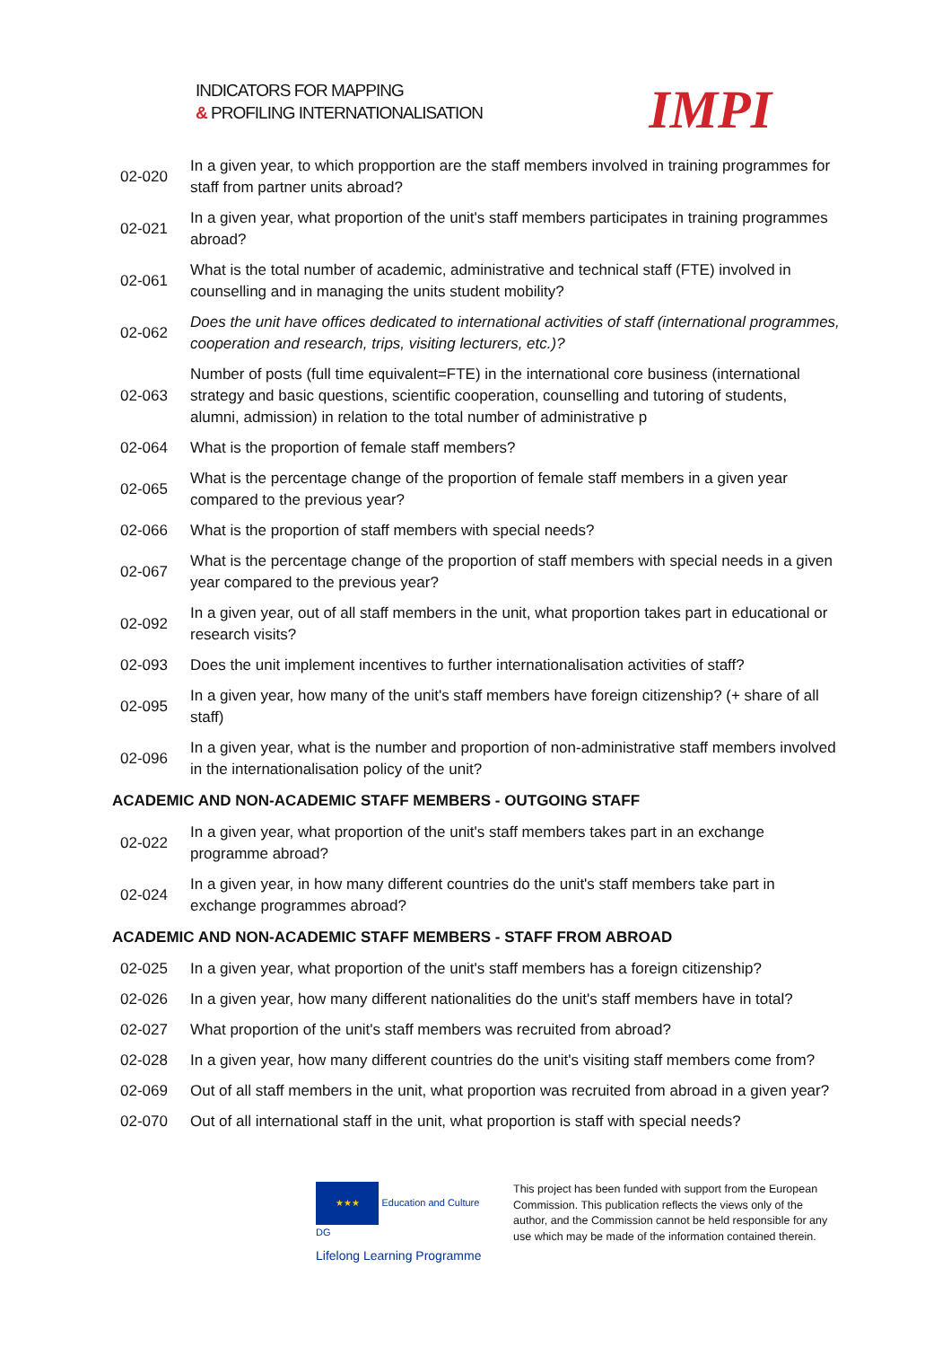INDICATORS FOR MAPPING
& PROFILING INTERNATIONALISATION
IMPI
| 02-020 | In a given year, to which propportion are the staff members involved in training programmes for staff from partner units abroad? |
| 02-021 | In a given year, what proportion of the unit's staff members participates in training programmes abroad? |
| 02-061 | What is the total number of academic, administrative and technical staff (FTE) involved in counselling and in managing the units student mobility? |
| 02-062 | Does the unit have offices dedicated to international activities of staff (international programmes, cooperation and research, trips, visiting lecturers, etc.)? |
| 02-063 | Number of posts (full time equivalent=FTE) in the international core business (international strategy and basic questions, scientific cooperation, counselling and tutoring of students, alumni, admission) in relation to the total number of administrative p |
| 02-064 | What is the proportion of female staff members? |
| 02-065 | What is the percentage change of the proportion of female staff members in a given year compared to the previous year? |
| 02-066 | What is the proportion of staff members with special needs? |
| 02-067 | What is the percentage change of the proportion of staff members with special needs in a given year compared to the previous year? |
| 02-092 | In a given year, out of all staff members in the unit, what proportion takes part in educational or research visits? |
| 02-093 | Does the unit implement incentives to further internationalisation activities of staff? |
| 02-095 | In a given year, how many of the unit's staff members have foreign citizenship? (+ share of all staff) |
| 02-096 | In a given year, what is the number and proportion of non-administrative staff members involved in the internationalisation policy of the unit? |
| ACADEMIC AND NON-ACADEMIC STAFF MEMBERS - OUTGOING STAFF | |
| 02-022 | In a given year, what proportion of the unit's staff members takes part in an exchange programme abroad? |
| 02-024 | In a given year, in how many different countries do the unit's staff members take part in exchange programmes abroad? |
| ACADEMIC AND NON-ACADEMIC STAFF MEMBERS - STAFF FROM ABROAD | |
| 02-025 | In a given year, what proportion of the unit's staff members has a foreign citizenship? |
| 02-026 | In a given year, how many different nationalities do the unit's staff members have in total? |
| 02-027 | What proportion of the unit's staff members was recruited from abroad? |
| 02-028 | In a given year, how many different countries do the unit's visiting staff members come from? |
| 02-069 | Out of all staff members in the unit, what proportion was recruited from abroad in a given year? |
| 02-070 | Out of all international staff in the unit, what proportion is staff with special needs? |
★★★ Education and Culture DG
Lifelong Learning Programme
This project has been funded with support from the European Commission. This publication reflects the views only of the author, and the Commission cannot be held responsible for any use which may be made of the information contained therein.